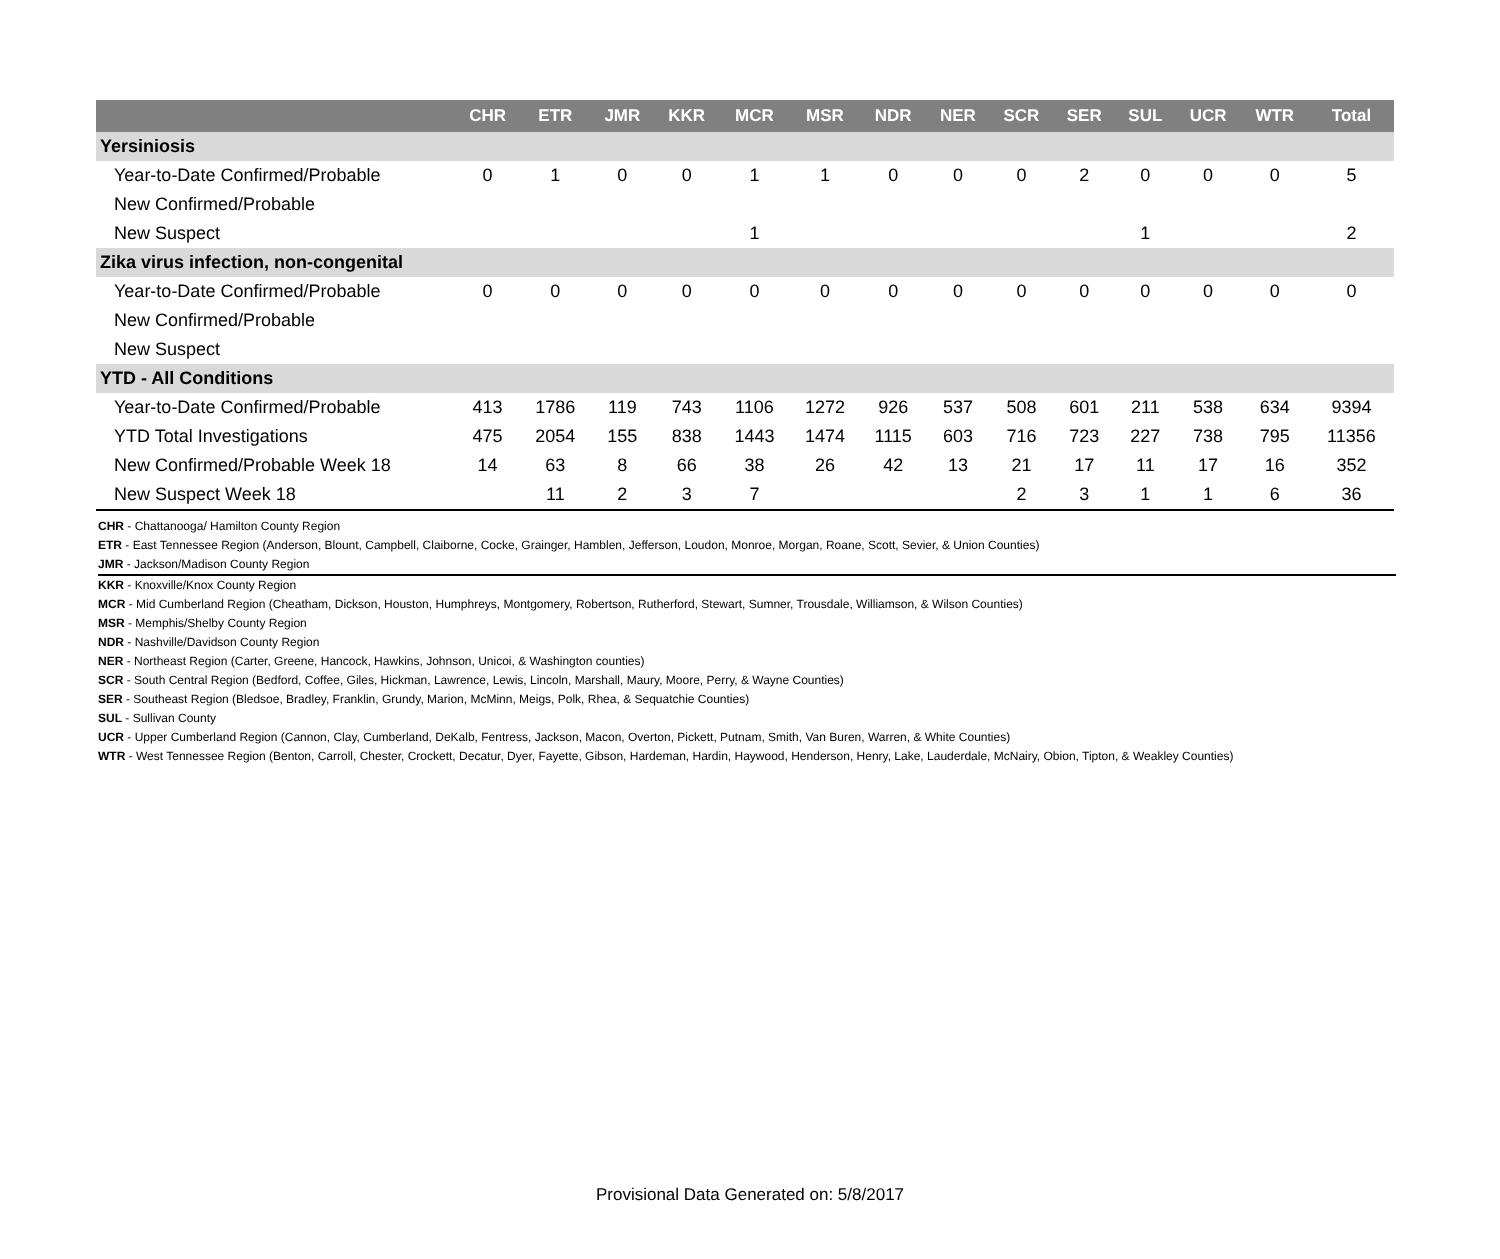| | CHR | ETR | JMR | KKR | MCR | MSR | NDR | NER | SCR | SER | SUL | UCR | WTR | Total |
| --- | --- | --- | --- | --- | --- | --- | --- | --- | --- | --- | --- | --- | --- | --- |
| Yersiniosis | | | | | | | | | | | | | | |
| Year-to-Date Confirmed/Probable | 0 | 1 | 0 | 0 | 1 | 1 | 0 | 0 | 0 | 2 | 0 | 0 | 0 | 5 |
| New Confirmed/Probable | | | | | | | | | | | | | | |
| New Suspect | | | | | 1 | | | | | | 1 | | | 2 |
| Zika virus infection, non-congenital | | | | | | | | | | | | | | |
| Year-to-Date Confirmed/Probable | 0 | 0 | 0 | 0 | 0 | 0 | 0 | 0 | 0 | 0 | 0 | 0 | 0 | 0 |
| New Confirmed/Probable | | | | | | | | | | | | | | |
| New Suspect | | | | | | | | | | | | | | |
| YTD - All Conditions | | | | | | | | | | | | | | |
| Year-to-Date Confirmed/Probable | 413 | 1786 | 119 | 743 | 1106 | 1272 | 926 | 537 | 508 | 601 | 211 | 538 | 634 | 9394 |
| YTD Total Investigations | 475 | 2054 | 155 | 838 | 1443 | 1474 | 1115 | 603 | 716 | 723 | 227 | 738 | 795 | 11356 |
| New Confirmed/Probable Week 18 | 14 | 63 | 8 | 66 | 38 | 26 | 42 | 13 | 21 | 17 | 11 | 17 | 16 | 352 |
| New Suspect Week 18 | | 11 | 2 | 3 | 7 | | | | 2 | 3 | 1 | 1 | 6 | 36 |
CHR - Chattanooga/ Hamilton County Region
ETR - East Tennessee Region (Anderson, Blount, Campbell, Claiborne, Cocke, Grainger, Hamblen, Jefferson, Loudon, Monroe, Morgan, Roane, Scott, Sevier, & Union Counties)
JMR - Jackson/Madison County Region
KKR - Knoxville/Knox County Region
MCR - Mid Cumberland Region (Cheatham, Dickson, Houston, Humphreys, Montgomery, Robertson, Rutherford, Stewart, Sumner, Trousdale, Williamson, & Wilson Counties)
MSR - Memphis/Shelby County Region
NDR - Nashville/Davidson County Region
NER - Northeast Region (Carter, Greene, Hancock, Hawkins, Johnson, Unicoi, & Washington counties)
SCR - South Central Region (Bedford, Coffee, Giles, Hickman, Lawrence, Lewis, Lincoln, Marshall, Maury, Moore, Perry, & Wayne Counties)
SER - Southeast Region (Bledsoe, Bradley, Franklin, Grundy, Marion, McMinn, Meigs, Polk, Rhea, & Sequatchie Counties)
SUL - Sullivan County
UCR - Upper Cumberland Region (Cannon, Clay, Cumberland, DeKalb, Fentress, Jackson, Macon, Overton, Pickett, Putnam, Smith, Van Buren, Warren, & White Counties)
WTR - West Tennessee Region (Benton, Carroll, Chester, Crockett, Decatur, Dyer, Fayette, Gibson, Hardeman, Hardin, Haywood, Henderson, Henry, Lake, Lauderdale, McNairy, Obion, Tipton, & Weakley Counties)
Provisional Data Generated on: 5/8/2017